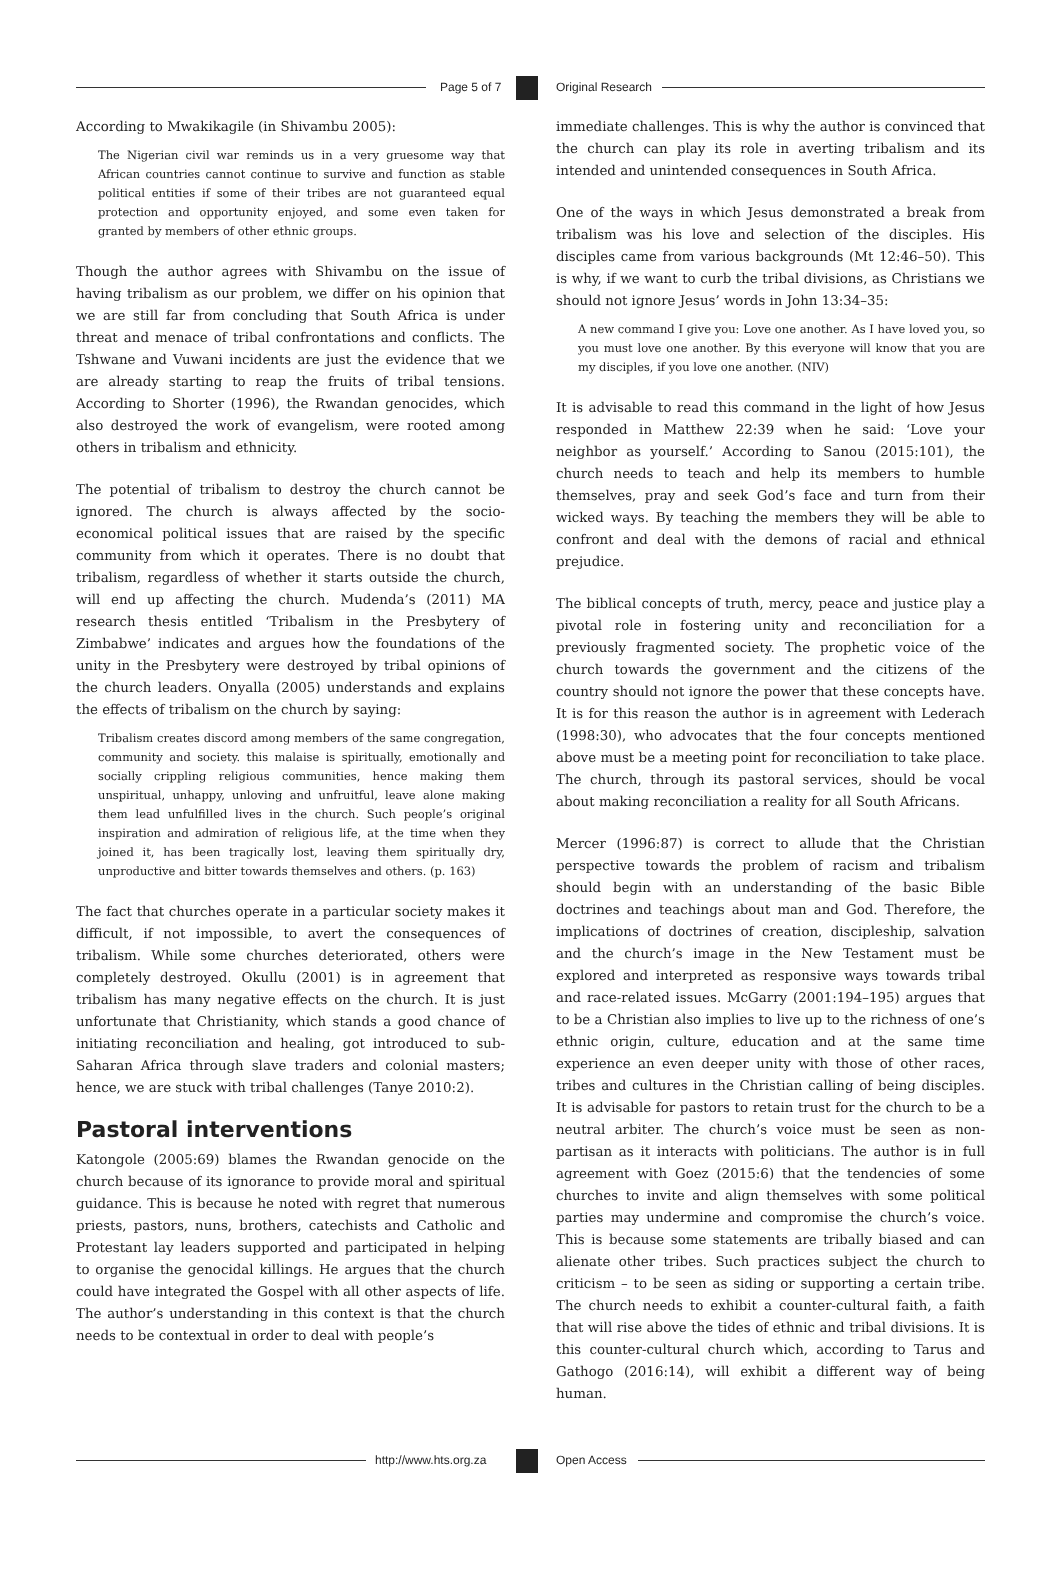Page 5 of 7 Original Research
According to Mwakikagile (in Shivambu 2005):
The Nigerian civil war reminds us in a very gruesome way that African countries cannot continue to survive and function as stable political entities if some of their tribes are not guaranteed equal protection and opportunity enjoyed, and some even taken for granted by members of other ethnic groups.
Though the author agrees with Shivambu on the issue of having tribalism as our problem, we differ on his opinion that we are still far from concluding that South Africa is under threat and menace of tribal confrontations and conflicts. The Tshwane and Vuwani incidents are just the evidence that we are already starting to reap the fruits of tribal tensions. According to Shorter (1996), the Rwandan genocides, which also destroyed the work of evangelism, were rooted among others in tribalism and ethnicity.
The potential of tribalism to destroy the church cannot be ignored. The church is always affected by the socio-economical political issues that are raised by the specific community from which it operates. There is no doubt that tribalism, regardless of whether it starts outside the church, will end up affecting the church. Mudenda’s (2011) MA research thesis entitled ‘Tribalism in the Presbytery of Zimbabwe’ indicates and argues how the foundations of the unity in the Presbytery were destroyed by tribal opinions of the church leaders. Onyalla (2005) understands and explains the effects of tribalism on the church by saying:
Tribalism creates discord among members of the same congregation, community and society. this malaise is spiritually, emotionally and socially crippling religious communities, hence making them unspiritual, unhappy, unloving and unfruitful, leave alone making them lead unfulfilled lives in the church. Such people’s original inspiration and admiration of religious life, at the time when they joined it, has been tragically lost, leaving them spiritually dry, unproductive and bitter towards themselves and others. (p. 163)
The fact that churches operate in a particular society makes it difficult, if not impossible, to avert the consequences of tribalism. While some churches deteriorated, others were completely destroyed. Okullu (2001) is in agreement that tribalism has many negative effects on the church. It is just unfortunate that Christianity, which stands a good chance of initiating reconciliation and healing, got introduced to sub-Saharan Africa through slave traders and colonial masters; hence, we are stuck with tribal challenges (Tanye 2010:2).
Pastoral interventions
Katongole (2005:69) blames the Rwandan genocide on the church because of its ignorance to provide moral and spiritual guidance. This is because he noted with regret that numerous priests, pastors, nuns, brothers, catechists and Catholic and Protestant lay leaders supported and participated in helping to organise the genocidal killings. He argues that the church could have integrated the Gospel with all other aspects of life. The author’s understanding in this context is that the church needs to be contextual in order to deal with people’s
immediate challenges. This is why the author is convinced that the church can play its role in averting tribalism and its intended and unintended consequences in South Africa.
One of the ways in which Jesus demonstrated a break from tribalism was his love and selection of the disciples. His disciples came from various backgrounds (Mt 12:46–50). This is why, if we want to curb the tribal divisions, as Christians we should not ignore Jesus’ words in John 13:34–35:
A new command I give you: Love one another. As I have loved you, so you must love one another. By this everyone will know that you are my disciples, if you love one another. (NIV)
It is advisable to read this command in the light of how Jesus responded in Matthew 22:39 when he said: ‘Love your neighbor as yourself.’ According to Sanou (2015:101), the church needs to teach and help its members to humble themselves, pray and seek God’s face and turn from their wicked ways. By teaching the members they will be able to confront and deal with the demons of racial and ethnical prejudice.
The biblical concepts of truth, mercy, peace and justice play a pivotal role in fostering unity and reconciliation for a previously fragmented society. The prophetic voice of the church towards the government and the citizens of the country should not ignore the power that these concepts have. It is for this reason the author is in agreement with Lederach (1998:30), who advocates that the four concepts mentioned above must be a meeting point for reconciliation to take place. The church, through its pastoral services, should be vocal about making reconciliation a reality for all South Africans.
Mercer (1996:87) is correct to allude that the Christian perspective towards the problem of racism and tribalism should begin with an understanding of the basic Bible doctrines and teachings about man and God. Therefore, the implications of doctrines of creation, discipleship, salvation and the church’s image in the New Testament must be explored and interpreted as responsive ways towards tribal and race-related issues. McGarry (2001:194–195) argues that to be a Christian also implies to live up to the richness of one’s ethnic origin, culture, education and at the same time experience an even deeper unity with those of other races, tribes and cultures in the Christian calling of being disciples. It is advisable for pastors to retain trust for the church to be a neutral arbiter. The church’s voice must be seen as non-partisan as it interacts with politicians. The author is in full agreement with Goez (2015:6) that the tendencies of some churches to invite and align themselves with some political parties may undermine and compromise the church’s voice. This is because some statements are tribally biased and can alienate other tribes. Such practices subject the church to criticism – to be seen as siding or supporting a certain tribe. The church needs to exhibit a counter-cultural faith, a faith that will rise above the tides of ethnic and tribal divisions. It is this counter-cultural church which, according to Tarus and Gathogo (2016:14), will exhibit a different way of being human.
http://www.hts.org.za Open Access